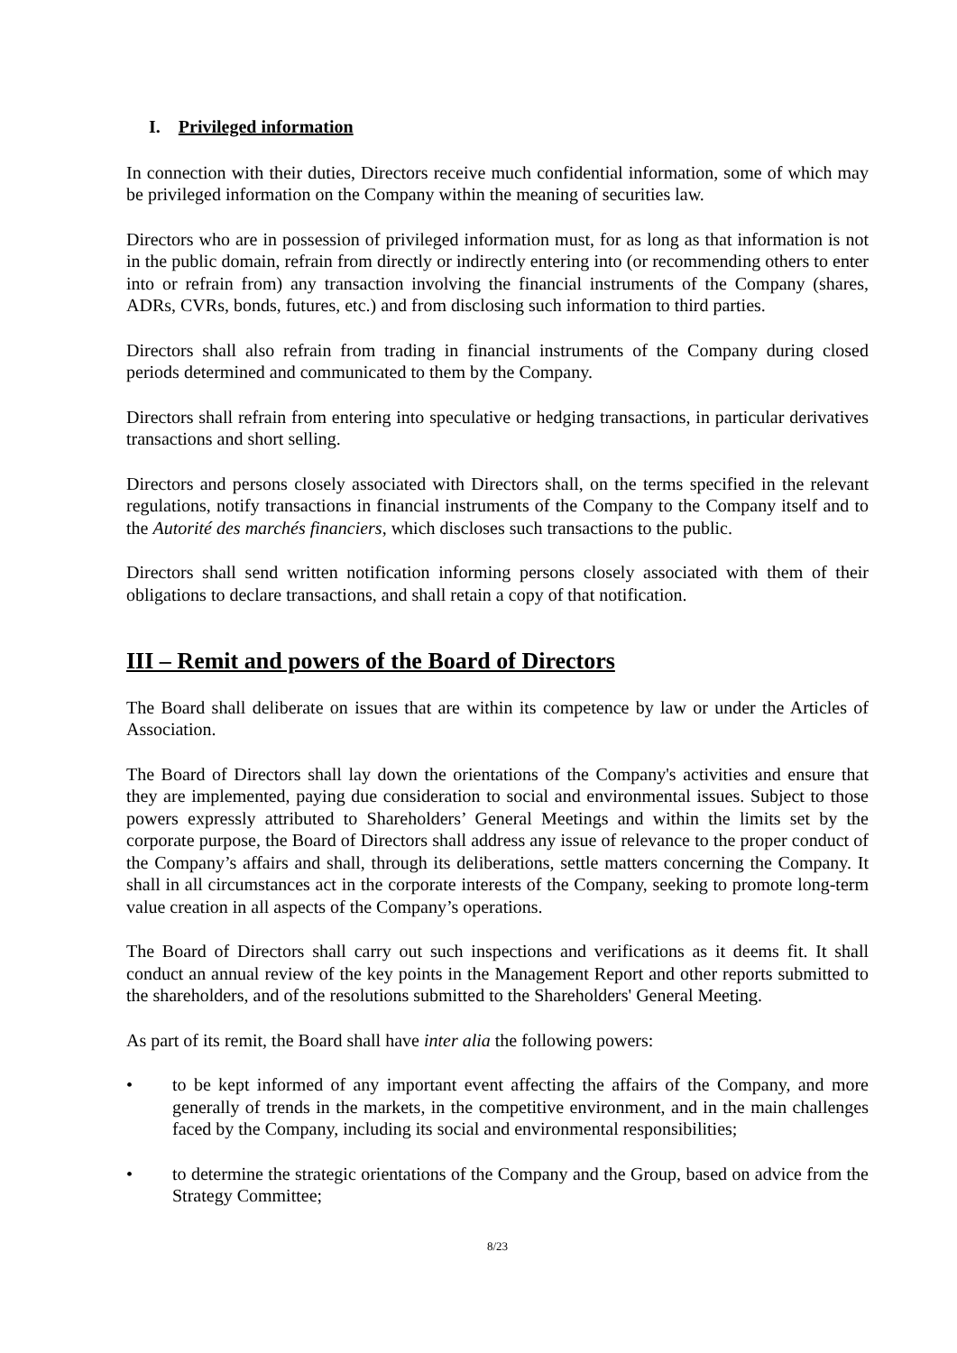I. Privileged information
In connection with their duties, Directors receive much confidential information, some of which may be privileged information on the Company within the meaning of securities law.
Directors who are in possession of privileged information must, for as long as that information is not in the public domain, refrain from directly or indirectly entering into (or recommending others to enter into or refrain from) any transaction involving the financial instruments of the Company (shares, ADRs, CVRs, bonds, futures, etc.) and from disclosing such information to third parties.
Directors shall also refrain from trading in financial instruments of the Company during closed periods determined and communicated to them by the Company.
Directors shall refrain from entering into speculative or hedging transactions, in particular derivatives transactions and short selling.
Directors and persons closely associated with Directors shall, on the terms specified in the relevant regulations, notify transactions in financial instruments of the Company to the Company itself and to the Autorité des marchés financiers, which discloses such transactions to the public.
Directors shall send written notification informing persons closely associated with them of their obligations to declare transactions, and shall retain a copy of that notification.
III – Remit and powers of the Board of Directors
The Board shall deliberate on issues that are within its competence by law or under the Articles of Association.
The Board of Directors shall lay down the orientations of the Company's activities and ensure that they are implemented, paying due consideration to social and environmental issues. Subject to those powers expressly attributed to Shareholders’ General Meetings and within the limits set by the corporate purpose, the Board of Directors shall address any issue of relevance to the proper conduct of the Company’s affairs and shall, through its deliberations, settle matters concerning the Company. It shall in all circumstances act in the corporate interests of the Company, seeking to promote long-term value creation in all aspects of the Company’s operations.
The Board of Directors shall carry out such inspections and verifications as it deems fit. It shall conduct an annual review of the key points in the Management Report and other reports submitted to the shareholders, and of the resolutions submitted to the Shareholders' General Meeting.
As part of its remit, the Board shall have inter alia the following powers:
• to be kept informed of any important event affecting the affairs of the Company, and more generally of trends in the markets, in the competitive environment, and in the main challenges faced by the Company, including its social and environmental responsibilities;
• to determine the strategic orientations of the Company and the Group, based on advice from the Strategy Committee;
8/23